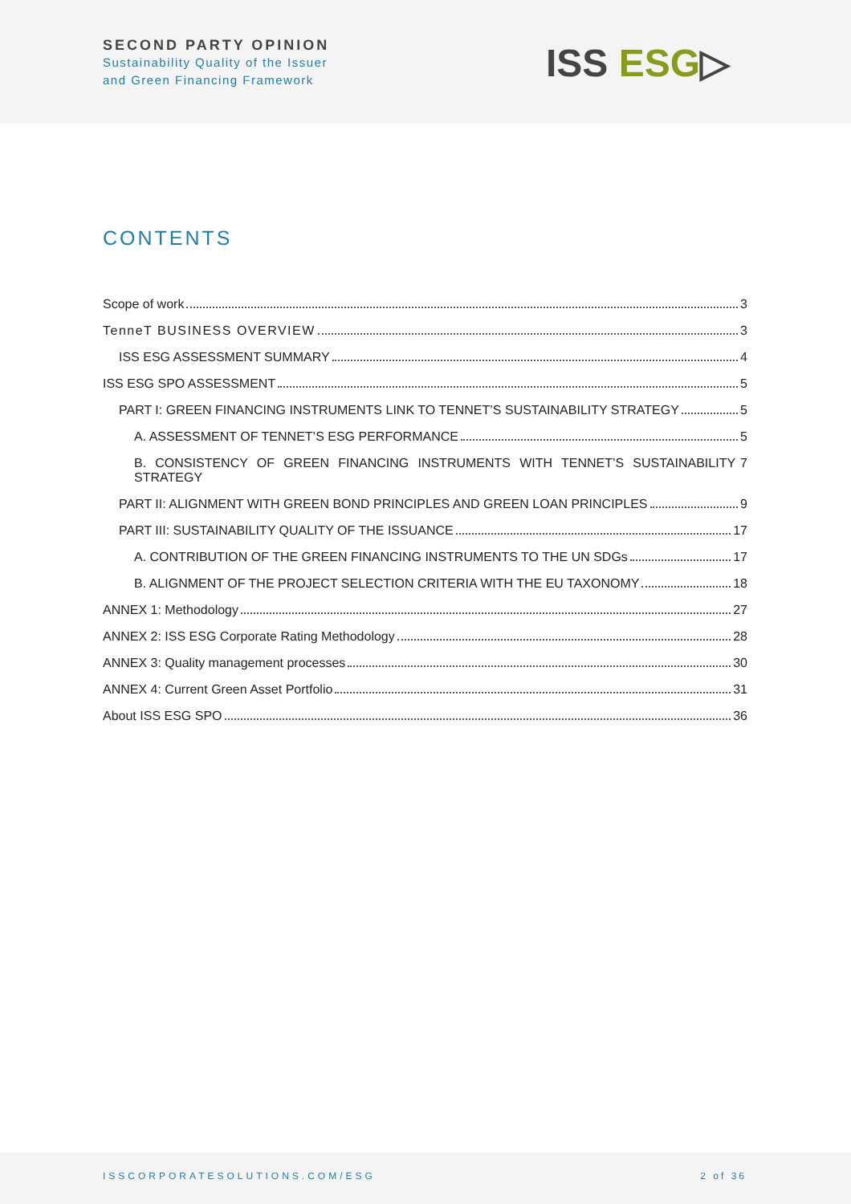SECOND PARTY OPINION
Sustainability Quality of the Issuer
and Green Financing Framework
ISS ESG▷
CONTENTS
Scope of work 3
TenneT BUSINESS OVERVIEW 3
ISS ESG ASSESSMENT SUMMARY 4
ISS ESG SPO ASSESSMENT 5
PART I: GREEN FINANCING INSTRUMENTS LINK TO TENNET’S SUSTAINABILITY STRATEGY 5
A. ASSESSMENT OF TENNET’S ESG PERFORMANCE 5
B. CONSISTENCY OF GREEN FINANCING INSTRUMENTS WITH TENNET’S SUSTAINABILITY STRATEGY 7
PART II: ALIGNMENT WITH GREEN BOND PRINCIPLES AND GREEN LOAN PRINCIPLES 9
PART III: SUSTAINABILITY QUALITY OF THE ISSUANCE 17
A. CONTRIBUTION OF THE GREEN FINANCING INSTRUMENTS TO THE UN SDGs 17
B. ALIGNMENT OF THE PROJECT SELECTION CRITERIA WITH THE EU TAXONOMY 18
ANNEX 1: Methodology 27
ANNEX 2: ISS ESG Corporate Rating Methodology 28
ANNEX 3: Quality management processes 30
ANNEX 4: Current Green Asset Portfolio 31
About ISS ESG SPO 36
ISSCORPORATESOLUTIONS.COM/ESG 2 of 36